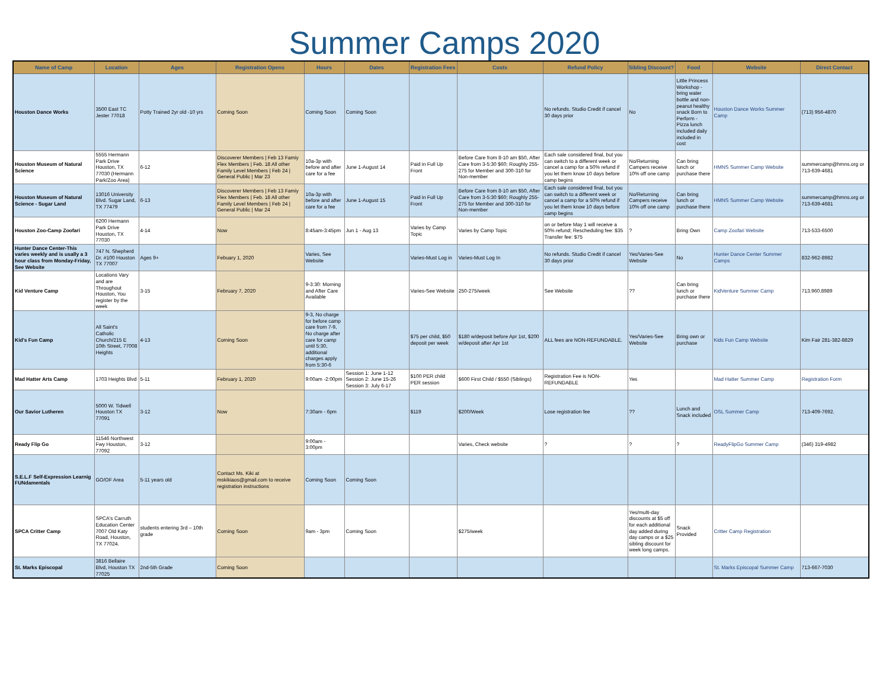Summer Camps 2020
| Name of Camp | Location | Ages | Registration Opens | Hours | Dates | Registration Fees | Costs | Refund Policy | Sibling Discount? | Food | Website | Direct Contact |
| --- | --- | --- | --- | --- | --- | --- | --- | --- | --- | --- | --- | --- |
| Houston Dance Works | 3500 East TC Jester 77018 | Potty Trained 2yr old -10 yrs | Coming Soon | Coming Soon | Coming Soon | | | No refunds. Studio Credit if cancel 30 days prior | No | Little Princess Workshop - bring water bottle and non-peanut healthy snack Born to Perform - Pizza lunch included daily included in cost | Houston Dance Works Summer Camp | (713) 956-4870 |
| Houston Museum of Natural Science | 5555 Hermann Park Drive Houston, TX 77030 (Hermann Park/Zoo Area) | 6-12 | Discoverer Members / Feb 13 Famiy Flex Members / Feb. 18 All other Family Level Members / Feb 24 / General Public / Mar 23 | 10a-3p with before and after care for a fee | June 1-August 14 | Paid in Full Up Front | Before Care from 8-10 am $50, After Care from 3-5:30 $60; Roughly 255-275 for Member and 300-310 for Non-member | Each sale considered final, but you can switch to a different week or cancel a camp for a 50% refund if you let them know 10 days before camp begins | No/Returning Campers receive 10% off one camp | Can bring lunch or purchase there | HMNS Summer Camp Website | summercamp@hmns.org or 713-639-4681 |
| Houston Museum of Natural Science - Sugar Land | 13016 University Blvd. Sugar Land, TX 77479 | 6-13 | Discoverer Members / Feb 13 Famiy Flex Members / Feb. 18 All other Family Level Members / Feb 24 / General Public / Mar 24 | 10a-3p with before and after care for a fee | June 1-August 15 | Paid in Full Up Front | Before Care from 8-10 am $50, After Care from 3-5:30 $60; Roughly 255-275 for Member and 300-310 for Non-member | Each sale considered final, but you can switch to a different week or cancel a camp for a 50% refund if you let them know 10 days before camp begins | No/Returning Campers receive 10% off one camp | Can bring lunch or purchase there | HMNS Summer Camp Website | summercamp@hmns.org or 713-639-4681 |
| Houston Zoo-Camp Zoofari | 6200 Hermann Park Drive Houston, TX 77030 | 4-14 | Now | 8:45am-3:45pm | Jun 1 - Aug 13 | Varies by Camp Topic | Varies by Camp Topic | on or before May 1 will receive a 50% refund; Rescheduling fee: $35 Transfer fee: $75 | ? | Bring Own | Camp Zoofari Website | 713-533-6500 |
| Hunter Dance Center-This varies weekly and is usally a 3 hour class from Monday-Friday, See Website | 747 N. Shepherd Dr. #100 Houston TX 77007 | Ages 9+ | Febuary 1, 2020 | Varies, See Website | | Varies-Must Log in | Varies-Must Log In | No refunds. Studio Credit if cancel 30 days prior | Yes/Varies-See Website | No | Hunter Dance Center Summer Camps | 832-962-8982 |
| Kid Venture Camp | Locations Vary and are Throughout Houston, You register by the week | 3-15 | February 7, 2020 | 9-3:30: Morning and After Care Available | | Varies-See Website | 250-275/week | See Website | ?? | Can bring lunch or purchase there | KidVenture Summer Camp | 713.960.8989 |
| Kid's Fun Camp | All Saint's Catholic Church/215 E 10th Street, 77008 Heights | 4-13 | Coming Soon | 9-3, No charge for before camp care from 7-9, No charge after care for camp until 5:30, additional charges apply from 5:30-6 | | $75 per child, $50 deposit per week | $180 w/deposit before Apr 1st, $200 w/deposit after Apr 1st | ALL fees are NON-REFUNDABLE. | Yes/Varies-See Website | Bring own or purchase | Kids Fun Camp Website | Kim Fair 281-382-8829 |
| Mad Hatter Arts Camp | 1703 Heights Blvd | 5-11 | February 1, 2020 | 9:00am -2:00pm | Session 1: June 1-12 Session 2: June 15-26 Session 3: July 6-17 | $100 PER child PER session | $600 First Child / $550 (Siblings) | Registration Fee is NON-REFUNDABLE | Yes | | Mad Hatter Summer Camp | Registration Form |
| Our Savior Lutheren | 5000 W. Tidwell Houston TX 77091 | 3-12 | Now | 7:30am - 6pm | | $119 | $200/Week | Lose registration fee | ?? | Lunch and Snack included | OSL Summer Camp | 713-409-7692. |
| Ready Flip Go | 11546 Northwest Fwy Houston, 77092 | 3-12 | | 9:00am - 3:00pm | | | Varies, Check website | ? | ? | ? | ReadyFlipGo Summer Camp | (346) 319-4982 |
| S.E.L.F Self-Expression Learnig FUNdamentals | GO/OF Area | 5-11 years old | Contact Ms. Kiki at mskikiaos@gmail.com to receive registration instructions | Coming Soon | Coming Soon | | | | | | | |
| SPCA Critter Camp | SPCA's Carruth Education Center 7007 Old Katy Road, Houston, TX 77024. | students entering 3rd – 10th grade | Coming Soon | 9am - 3pm | Coming Soon | | $275/week | | Yes/multi-day discounts at $5 off for each additional day added during day camps or a $25 sibling discount for week long camps. | Snack Provided | Critter Camp Registration | |
| St. Marks Episcopal | 3816 Bellaire Blvd, Houston TX 77025 | 2nd-5th Grade | Coming Soon | | | | | | | | St. Marks Episcopal Summer Camp | 713-667-7030 |